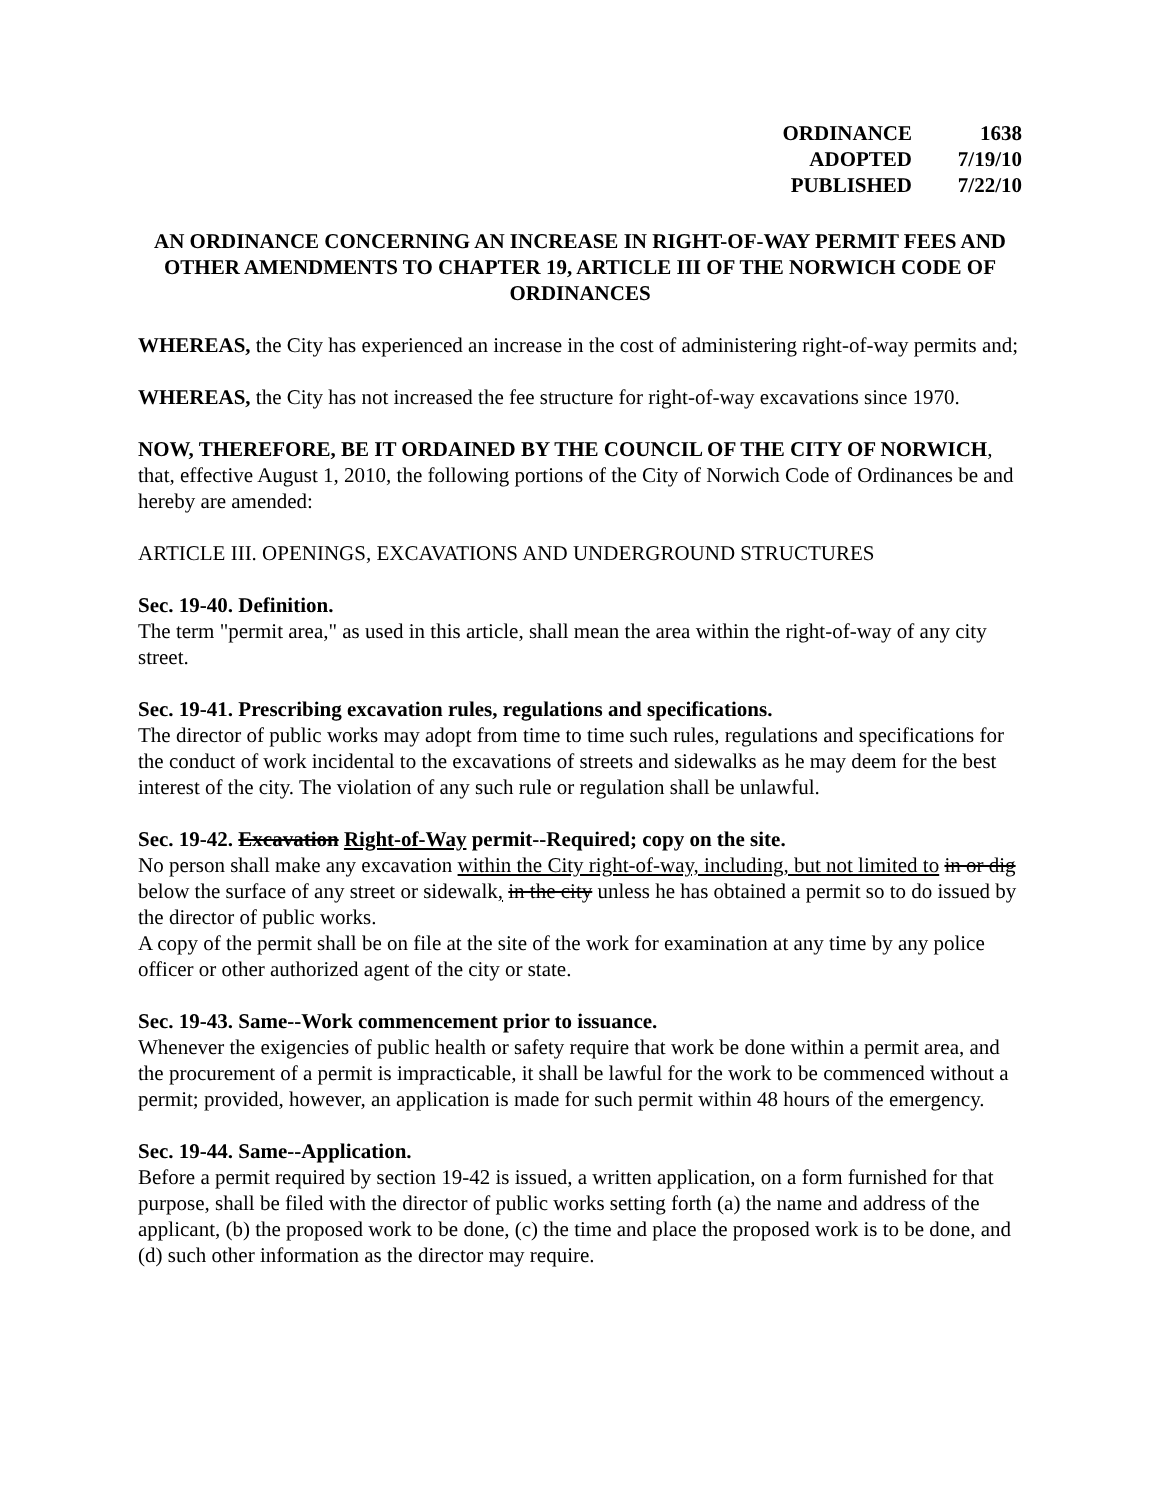| ORDINANCE | 1638 |
| ADOPTED | 7/19/10 |
| PUBLISHED | 7/22/10 |
AN ORDINANCE CONCERNING AN INCREASE IN RIGHT-OF-WAY PERMIT FEES AND OTHER AMENDMENTS TO CHAPTER 19, ARTICLE III OF THE NORWICH CODE OF ORDINANCES
WHEREAS, the City has experienced an increase in the cost of administering right-of-way permits and;
WHEREAS, the City has not increased the fee structure for right-of-way excavations since 1970.
NOW, THEREFORE, BE IT ORDAINED BY THE COUNCIL OF THE CITY OF NORWICH, that, effective August 1, 2010, the following portions of the City of Norwich Code of Ordinances be and hereby are amended:
ARTICLE III. OPENINGS, EXCAVATIONS AND UNDERGROUND STRUCTURES
Sec. 19-40. Definition.
The term "permit area," as used in this article, shall mean the area within the right-of-way of any city street.
Sec. 19-41. Prescribing excavation rules, regulations and specifications.
The director of public works may adopt from time to time such rules, regulations and specifications for the conduct of work incidental to the excavations of streets and sidewalks as he may deem for the best interest of the city. The violation of any such rule or regulation shall be unlawful.
Sec. 19-42. Excavation Right-of-Way permit--Required; copy on the site.
No person shall make any excavation within the City right-of-way, including, but not limited to in or dig below the surface of any street or sidewalk, in the city unless he has obtained a permit so to do issued by the director of public works.
A copy of the permit shall be on file at the site of the work for examination at any time by any police officer or other authorized agent of the city or state.
Sec. 19-43. Same--Work commencement prior to issuance.
Whenever the exigencies of public health or safety require that work be done within a permit area, and the procurement of a permit is impracticable, it shall be lawful for the work to be commenced without a permit; provided, however, an application is made for such permit within 48 hours of the emergency.
Sec. 19-44. Same--Application.
Before a permit required by section 19-42 is issued, a written application, on a form furnished for that purpose, shall be filed with the director of public works setting forth (a) the name and address of the applicant, (b) the proposed work to be done, (c) the time and place the proposed work is to be done, and (d) such other information as the director may require.